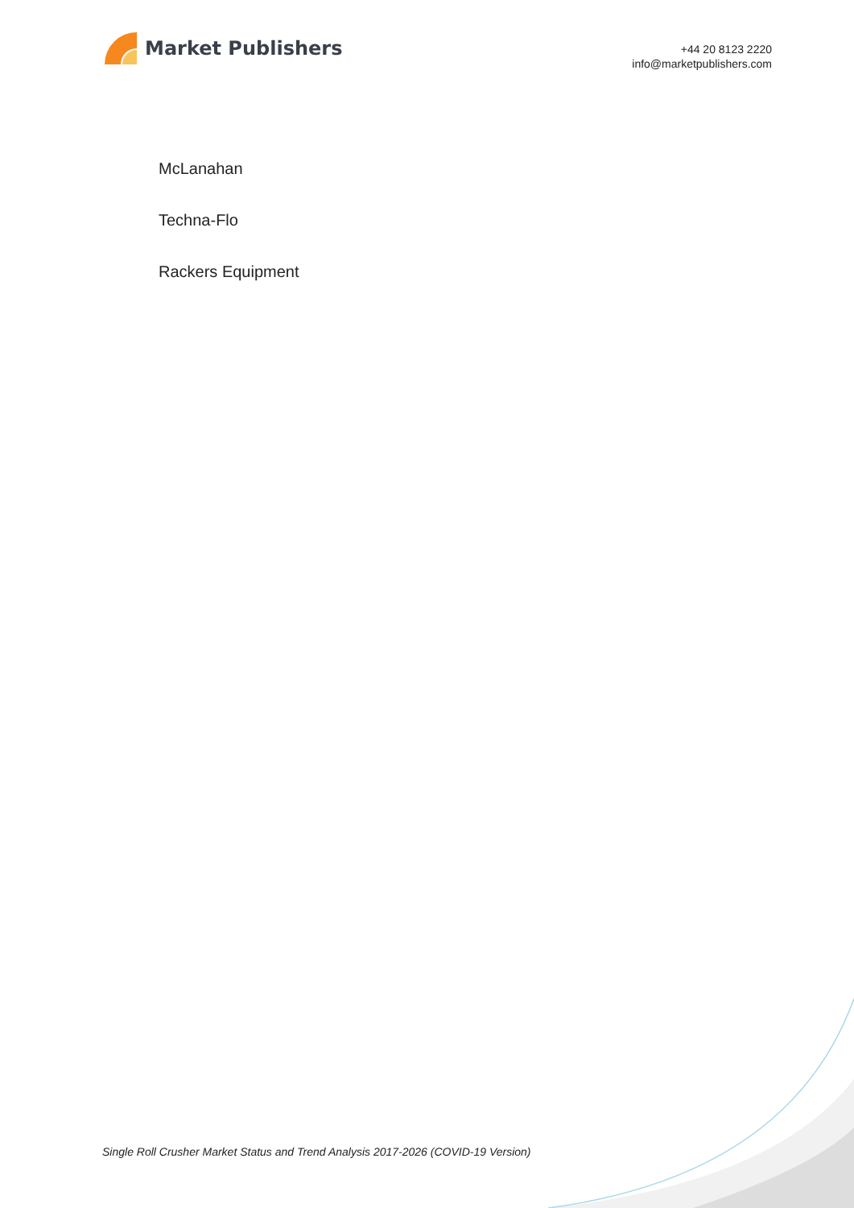Market Publishers
+44 20 8123 2220
info@marketpublishers.com
McLanahan
Techna-Flo
Rackers Equipment
Single Roll Crusher Market Status and Trend Analysis 2017-2026 (COVID-19 Version)